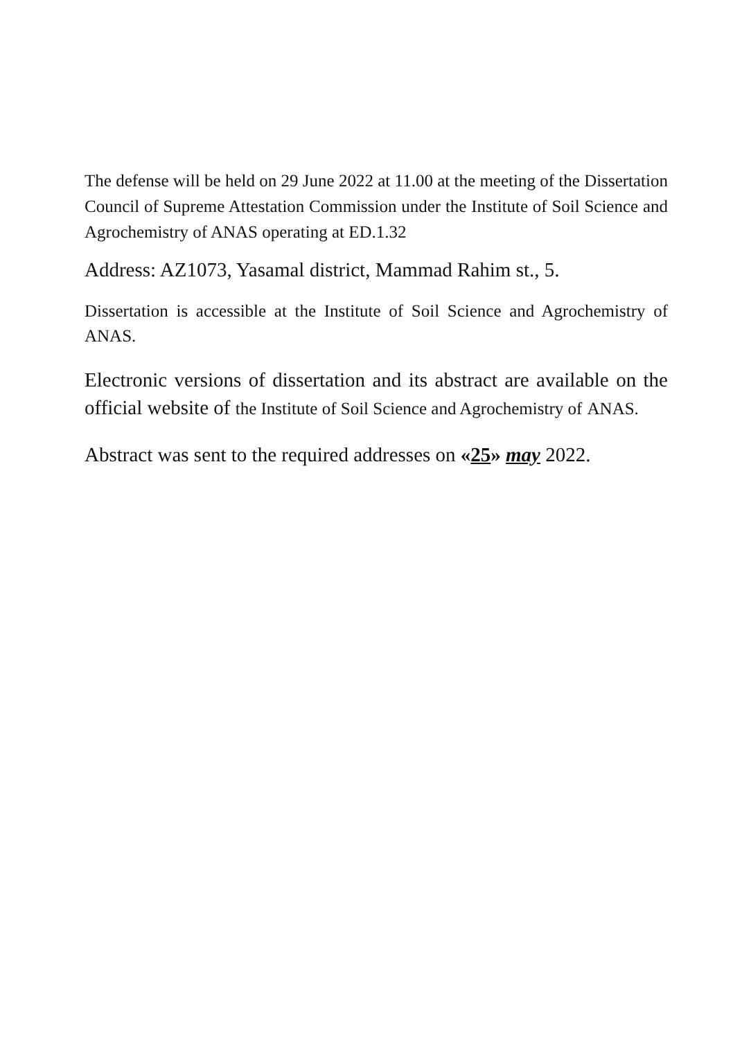The defense will be held on 29 June 2022 at 11.00 at the meeting of the Dissertation Council of Supreme Attestation Commission under the Institute of Soil Science and Agrochemistry of ANAS operating at ED.1.32
Address: AZ1073, Yasamal district, Mammad Rahim st., 5.
Dissertation is accessible at the Institute of Soil Science and Agrochemistry of ANAS.
Electronic versions of dissertation and its abstract are available on the official website of the Institute of Soil Science and Agrochemistry of ANAS.
Abstract was sent to the required addresses on «25» may 2022.